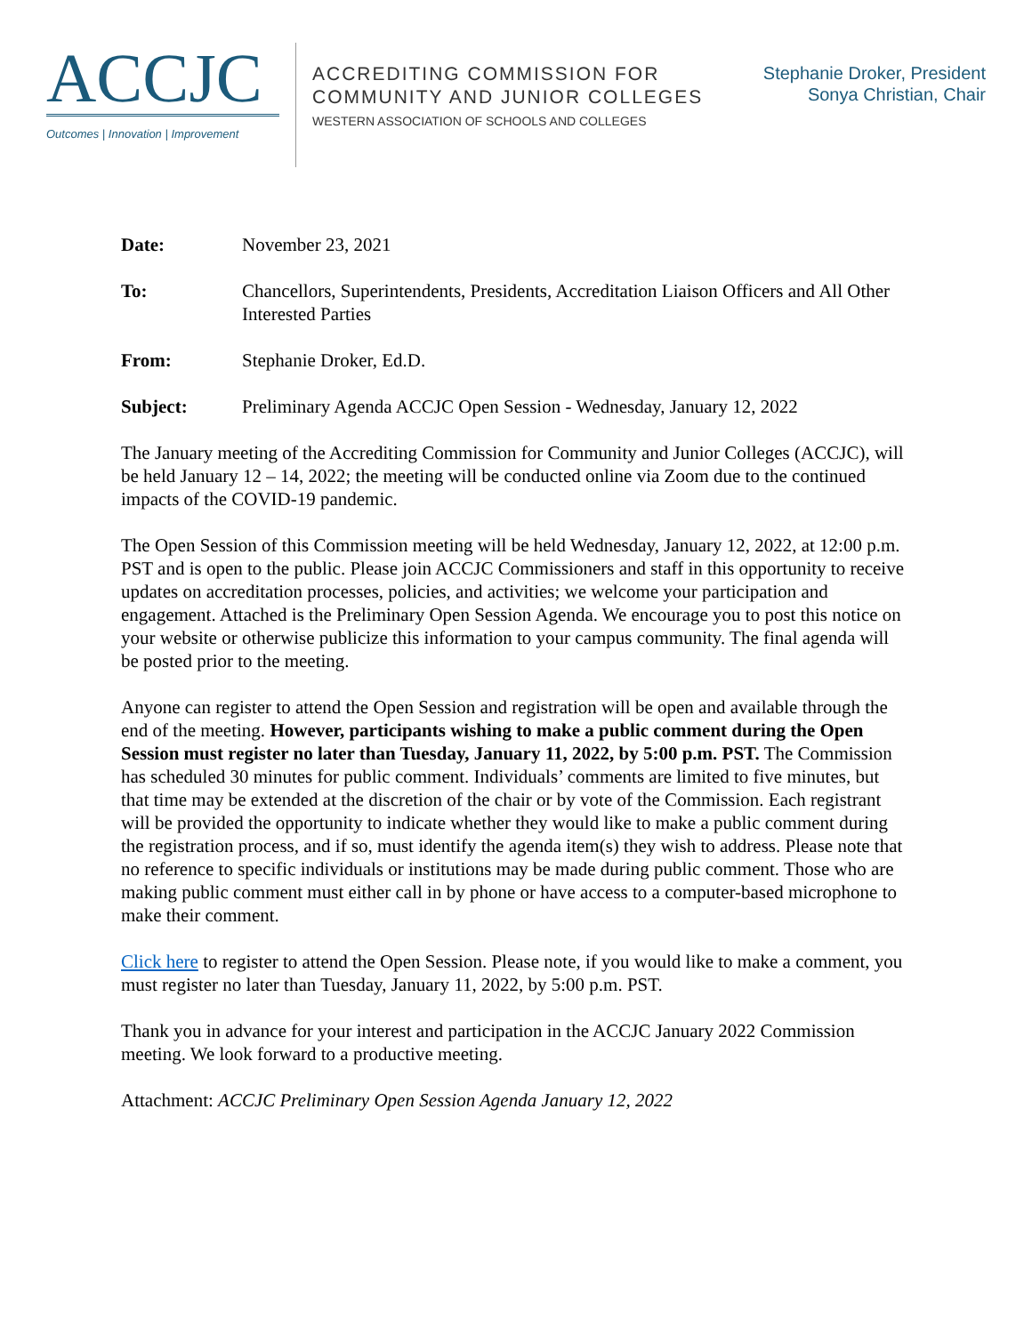ACCJC
Outcomes | Innovation | Improvement
ACCREDITING COMMISSION FOR
COMMUNITY AND JUNIOR COLLEGES
WESTERN ASSOCIATION OF SCHOOLS AND COLLEGES
Stephanie Droker, President
Sonya Christian, Chair
Date: November 23, 2021
To: Chancellors, Superintendents, Presidents, Accreditation Liaison Officers and All Other Interested Parties
From: Stephanie Droker, Ed.D.
Subject: Preliminary Agenda ACCJC Open Session - Wednesday, January 12, 2022
The January meeting of the Accrediting Commission for Community and Junior Colleges (ACCJC), will be held January 12 – 14, 2022; the meeting will be conducted online via Zoom due to the continued impacts of the COVID-19 pandemic.
The Open Session of this Commission meeting will be held Wednesday, January 12, 2022, at 12:00 p.m. PST and is open to the public. Please join ACCJC Commissioners and staff in this opportunity to receive updates on accreditation processes, policies, and activities; we welcome your participation and engagement. Attached is the Preliminary Open Session Agenda. We encourage you to post this notice on your website or otherwise publicize this information to your campus community. The final agenda will be posted prior to the meeting.
Anyone can register to attend the Open Session and registration will be open and available through the end of the meeting. However, participants wishing to make a public comment during the Open Session must register no later than Tuesday, January 11, 2022, by 5:00 p.m. PST. The Commission has scheduled 30 minutes for public comment. Individuals’ comments are limited to five minutes, but that time may be extended at the discretion of the chair or by vote of the Commission. Each registrant will be provided the opportunity to indicate whether they would like to make a public comment during the registration process, and if so, must identify the agenda item(s) they wish to address. Please note that no reference to specific individuals or institutions may be made during public comment. Those who are making public comment must either call in by phone or have access to a computer-based microphone to make their comment.
Click here to register to attend the Open Session. Please note, if you would like to make a comment, you must register no later than Tuesday, January 11, 2022, by 5:00 p.m. PST.
Thank you in advance for your interest and participation in the ACCJC January 2022 Commission meeting. We look forward to a productive meeting.
Attachment: ACCJC Preliminary Open Session Agenda January 12, 2022